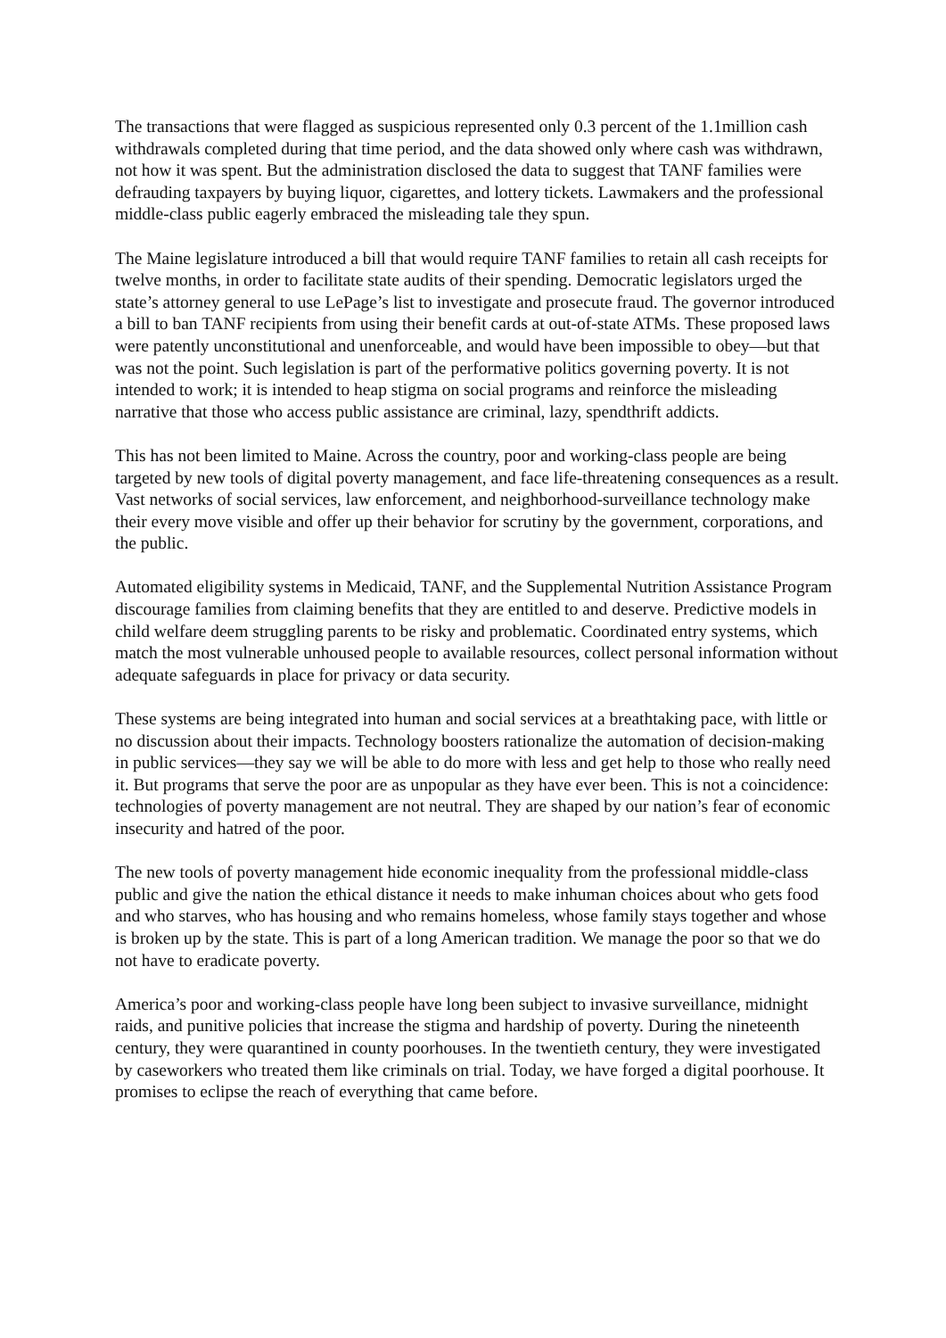The transactions that were flagged as suspicious represented only 0.3 percent of the 1.1million cash withdrawals completed during that time period, and the data showed only where cash was withdrawn, not how it was spent. But the administration disclosed the data to suggest that TANF families were defrauding taxpayers by buying liquor, cigarettes, and lottery tickets. Lawmakers and the professional middle-class public eagerly embraced the misleading tale they spun.
The Maine legislature introduced a bill that would require TANF families to retain all cash receipts for twelve months, in order to facilitate state audits of their spending. Democratic legislators urged the state’s attorney general to use LePage’s list to investigate and prosecute fraud. The governor introduced a bill to ban TANF recipients from using their benefit cards at out-of-state ATMs. These proposed laws were patently unconstitutional and unenforceable, and would have been impossible to obey—but that was not the point. Such legislation is part of the performative politics governing poverty. It is not intended to work; it is intended to heap stigma on social programs and reinforce the misleading narrative that those who access public assistance are criminal, lazy, spendthrift addicts.
This has not been limited to Maine. Across the country, poor and working-class people are being targeted by new tools of digital poverty management, and face life-threatening consequences as a result. Vast networks of social services, law enforcement, and neighborhood-surveillance technology make their every move visible and offer up their behavior for scrutiny by the government, corporations, and the public.
Automated eligibility systems in Medicaid, TANF, and the Supplemental Nutrition Assistance Program discourage families from claiming benefits that they are entitled to and deserve. Predictive models in child welfare deem struggling parents to be risky and problematic. Coordinated entry systems, which match the most vulnerable unhoused people to available resources, collect personal information without adequate safeguards in place for privacy or data security.
These systems are being integrated into human and social services at a breathtaking pace, with little or no discussion about their impacts. Technology boosters rationalize the automation of decision-making in public services—they say we will be able to do more with less and get help to those who really need it. But programs that serve the poor are as unpopular as they have ever been. This is not a coincidence: technologies of poverty management are not neutral. They are shaped by our nation’s fear of economic insecurity and hatred of the poor.
The new tools of poverty management hide economic inequality from the professional middle-class public and give the nation the ethical distance it needs to make inhuman choices about who gets food and who starves, who has housing and who remains homeless, whose family stays together and whose is broken up by the state. This is part of a long American tradition. We manage the poor so that we do not have to eradicate poverty.
America’s poor and working-class people have long been subject to invasive surveillance, midnight raids, and punitive policies that increase the stigma and hardship of poverty. During the nineteenth century, they were quarantined in county poorhouses. In the twentieth century, they were investigated by caseworkers who treated them like criminals on trial. Today, we have forged a digital poorhouse. It promises to eclipse the reach of everything that came before.